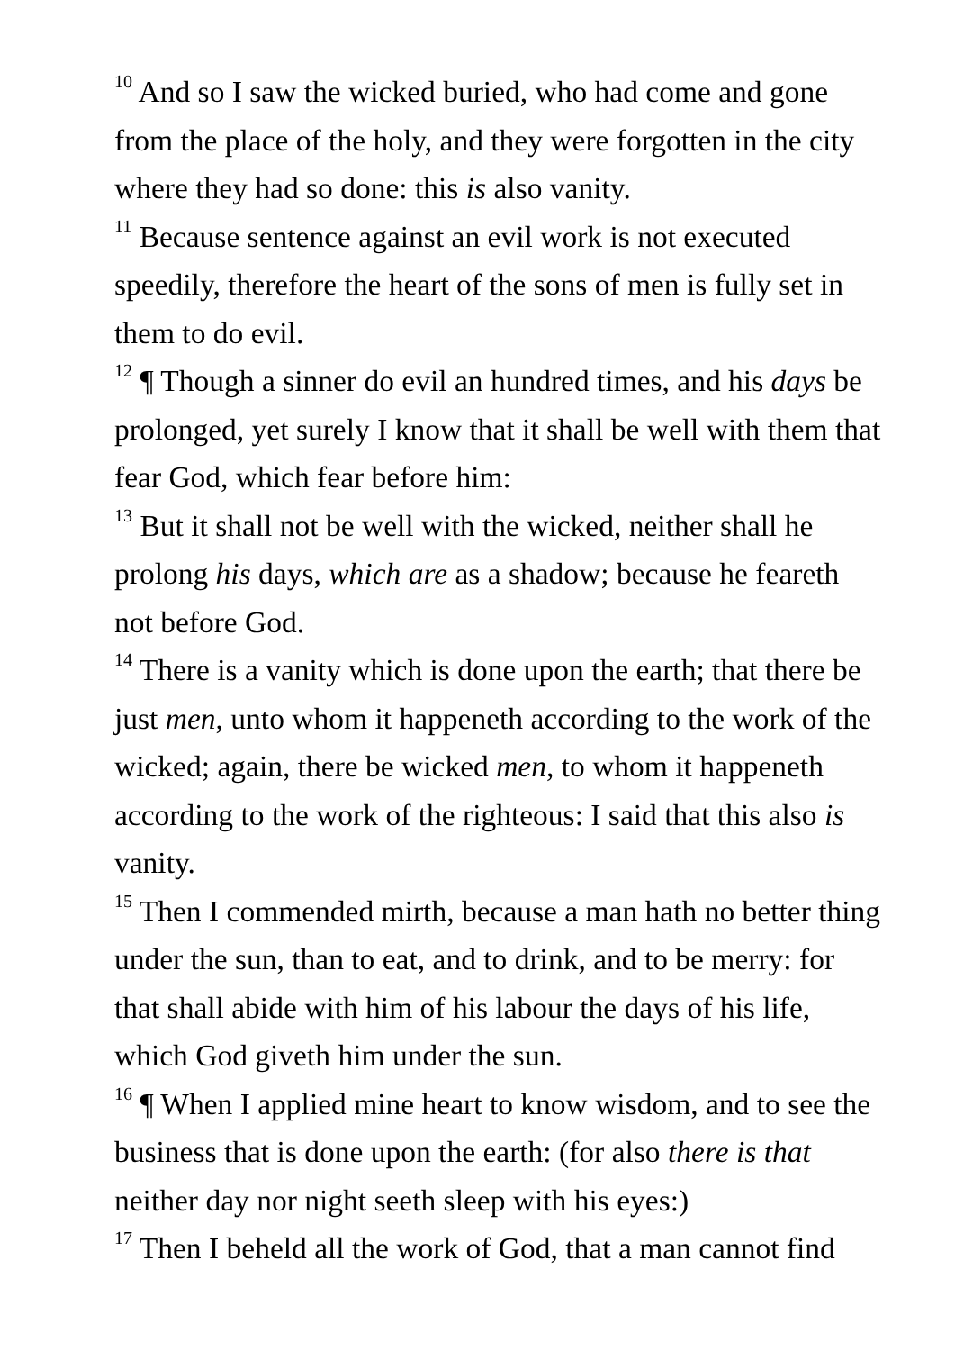<sup>10</sup> And so I saw the wicked buried, who had come and gone from the place of the holy, and they were forgotten in the city where they had so done: this is also vanity.
<sup>11</sup> Because sentence against an evil work is not executed speedily, therefore the heart of the sons of men is fully set in them to do evil.
<sup>12</sup> ¶ Though a sinner do evil an hundred times, and his days be prolonged, yet surely I know that it shall be well with them that fear God, which fear before him:
<sup>13</sup> But it shall not be well with the wicked, neither shall he prolong his days, which are as a shadow; because he feareth not before God.
<sup>14</sup> There is a vanity which is done upon the earth; that there be just men, unto whom it happeneth according to the work of the wicked; again, there be wicked men, to whom it happeneth according to the work of the righteous: I said that this also is vanity.
<sup>15</sup> Then I commended mirth, because a man hath no better thing under the sun, than to eat, and to drink, and to be merry: for that shall abide with him of his labour the days of his life, which God giveth him under the sun.
<sup>16</sup> ¶ When I applied mine heart to know wisdom, and to see the business that is done upon the earth: (for also there is that neither day nor night seeth sleep with his eyes:)
<sup>17</sup> Then I beheld all the work of God, that a man cannot find